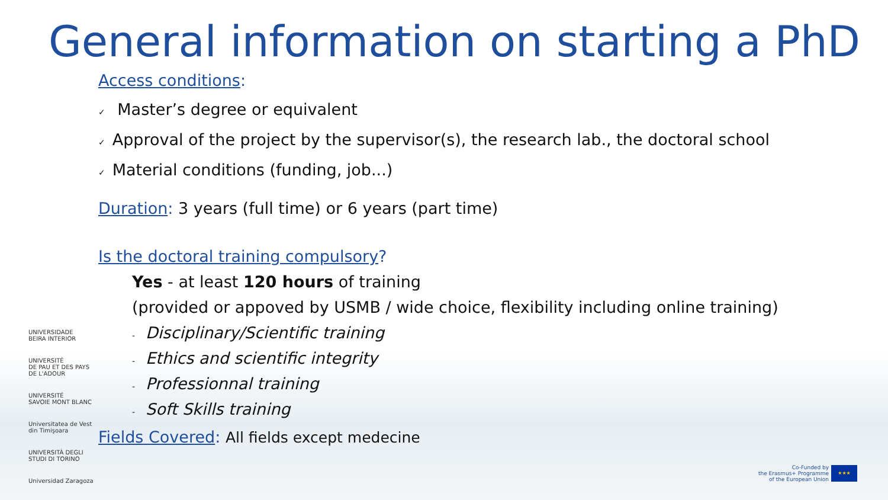General information on starting a PhD
Access conditions:
✓ Master’s degree or equivalent
✓ Approval of the project by the supervisor(s), the research lab., the doctoral school
✓ Material conditions (funding, job...)
Duration: 3 years (full time) or 6 years (part time)
Is the doctoral training compulsory?
Yes - at least 120 hours of training
(provided or appoved by USMB / wide choice, flexibility including online training)
- Disciplinary/Scientific training
- Ethics and scientific integrity
- Professionnal training
- Soft Skills training
Fields Covered: All fields except medecine
UNIVERSIDADE
BEIRA INTERIOR
UNIVERSITÉ
DE PAU ET DES PAYS DE L'ADOUR
UNIVERSITÉ
SAVOIE MONT BLANC
Universitatea de Vest din Timişoara
UNIVERSITÀ DEGLI STUDI DI TORINO
Universidad Zaragoza
Co-Funded by
the Erasmus+ Programme
of the European Union
★★★